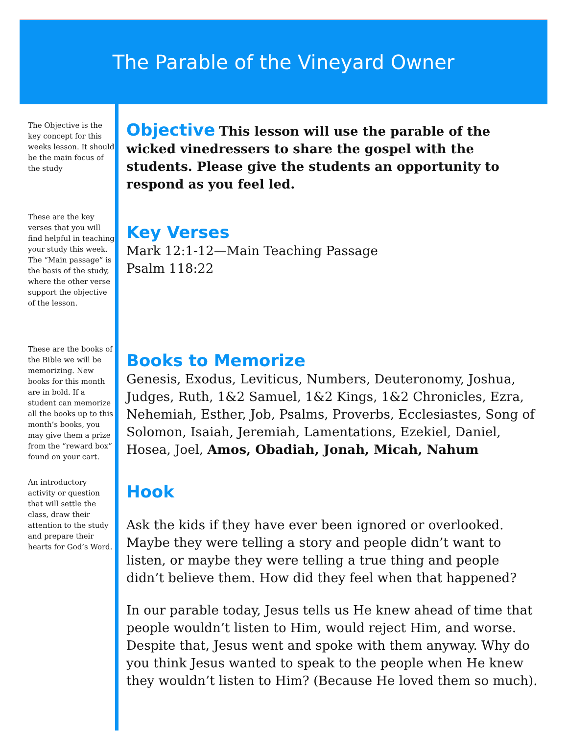The Parable of the Vineyard Owner
The Objective is the key concept for this weeks lesson. It should be the main focus of the study
These are the key verses that you will find helpful in teaching your study this week. The “Main passage” is the basis of the study, where the other verse support the objective of the lesson.
These are the books of the Bible we will be memorizing. New books for this month are in bold. If a student can memorize all the books up to this month’s books, you may give them a prize from the “reward box” found on your cart.
An introductory activity or question that will settle the class, draw their attention to the study and prepare their hearts for God’s Word.
Objective This lesson will use the parable of the wicked vinedressers to share the gospel with the students. Please give the students an opportunity to respond as you feel led.
Key Verses
Mark 12:1-12—Main Teaching Passage
Psalm 118:22
Books to Memorize
Genesis, Exodus, Leviticus, Numbers, Deuteronomy, Joshua, Judges, Ruth, 1&2 Samuel, 1&2 Kings, 1&2 Chronicles, Ezra, Nehemiah, Esther, Job, Psalms, Proverbs, Ecclesiastes, Song of Solomon, Isaiah, Jeremiah, Lamentations, Ezekiel, Daniel, Hosea, Joel, Amos, Obadiah, Jonah, Micah, Nahum
Hook
Ask the kids if they have ever been ignored or overlooked. Maybe they were telling a story and people didn’t want to listen, or maybe they were telling a true thing and people didn’t believe them. How did they feel when that happened?
In our parable today, Jesus tells us He knew ahead of time that people wouldn’t listen to Him, would reject Him, and worse. Despite that, Jesus went and spoke with them anyway. Why do you think Jesus wanted to speak to the people when He knew they wouldn’t listen to Him? (Because He loved them so much).